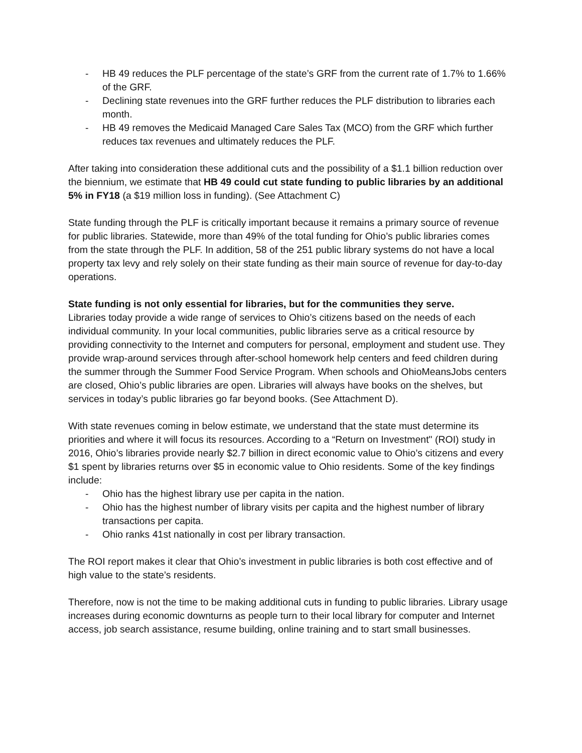- HB 49 reduces the PLF percentage of the state’s GRF from the current rate of 1.7% to 1.66% of the GRF.
- Declining state revenues into the GRF further reduces the PLF distribution to libraries each month.
- HB 49 removes the Medicaid Managed Care Sales Tax (MCO) from the GRF which further reduces tax revenues and ultimately reduces the PLF.
After taking into consideration these additional cuts and the possibility of a $1.1 billion reduction over the biennium, we estimate that HB 49 could cut state funding to public libraries by an additional 5% in FY18 (a $19 million loss in funding). (See Attachment C)
State funding through the PLF is critically important because it remains a primary source of revenue for public libraries. Statewide, more than 49% of the total funding for Ohio’s public libraries comes from the state through the PLF. In addition, 58 of the 251 public library systems do not have a local property tax levy and rely solely on their state funding as their main source of revenue for day-to-day operations.
State funding is not only essential for libraries, but for the communities they serve.
Libraries today provide a wide range of services to Ohio’s citizens based on the needs of each individual community. In your local communities, public libraries serve as a critical resource by providing connectivity to the Internet and computers for personal, employment and student use. They provide wrap-around services through after-school homework help centers and feed children during the summer through the Summer Food Service Program. When schools and OhioMeansJobs centers are closed, Ohio’s public libraries are open. Libraries will always have books on the shelves, but services in today’s public libraries go far beyond books. (See Attachment D).
With state revenues coming in below estimate, we understand that the state must determine its priorities and where it will focus its resources. According to a “Return on Investment" (ROI) study in 2016, Ohio’s libraries provide nearly $2.7 billion in direct economic value to Ohio’s citizens and every $1 spent by libraries returns over $5 in economic value to Ohio residents. Some of the key findings include:
- Ohio has the highest library use per capita in the nation.
- Ohio has the highest number of library visits per capita and the highest number of library transactions per capita.
- Ohio ranks 41st nationally in cost per library transaction.
The ROI report makes it clear that Ohio’s investment in public libraries is both cost effective and of high value to the state’s residents.
Therefore, now is not the time to be making additional cuts in funding to public libraries. Library usage increases during economic downturns as people turn to their local library for computer and Internet access, job search assistance, resume building, online training and to start small businesses.